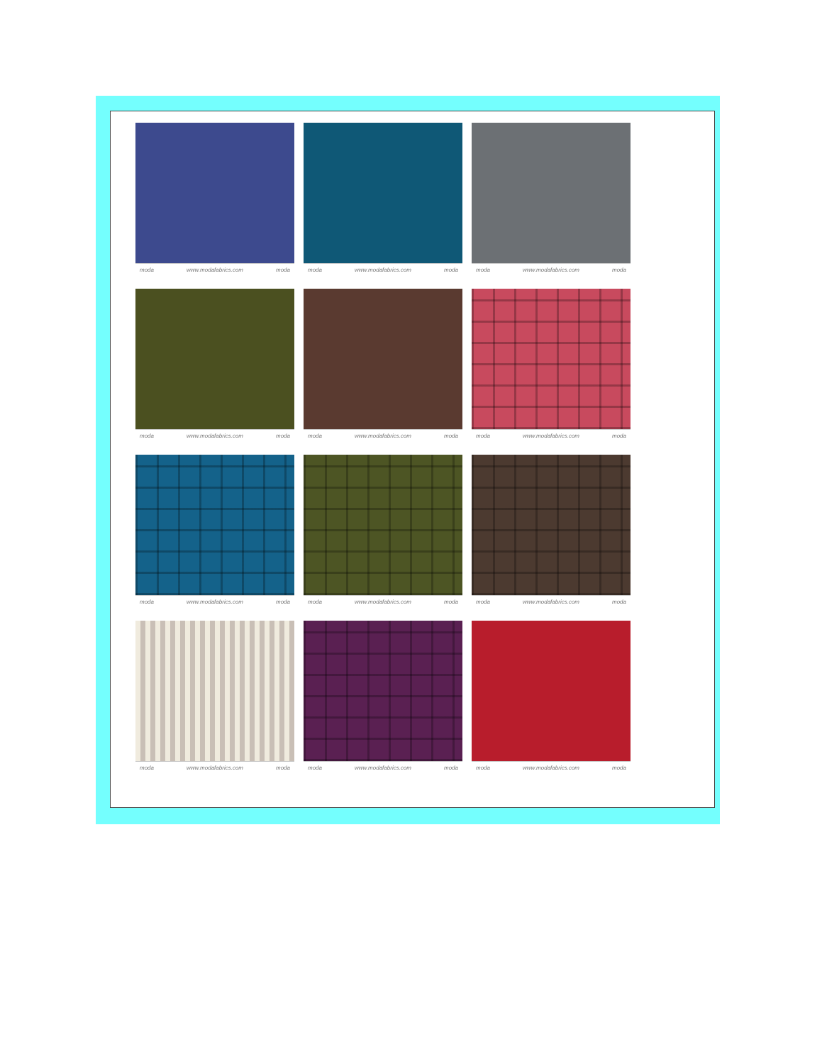moda www.modafabrics.com moda
moda www.modafabrics.com moda
moda www.modafabrics.com moda
moda www.modafabrics.com moda
moda www.modafabrics.com moda
moda www.modafabrics.com moda
moda www.modafabrics.com moda
moda www.modafabrics.com moda
moda www.modafabrics.com moda
moda www.modafabrics.com moda
moda www.modafabrics.com moda
moda www.modafabrics.com moda